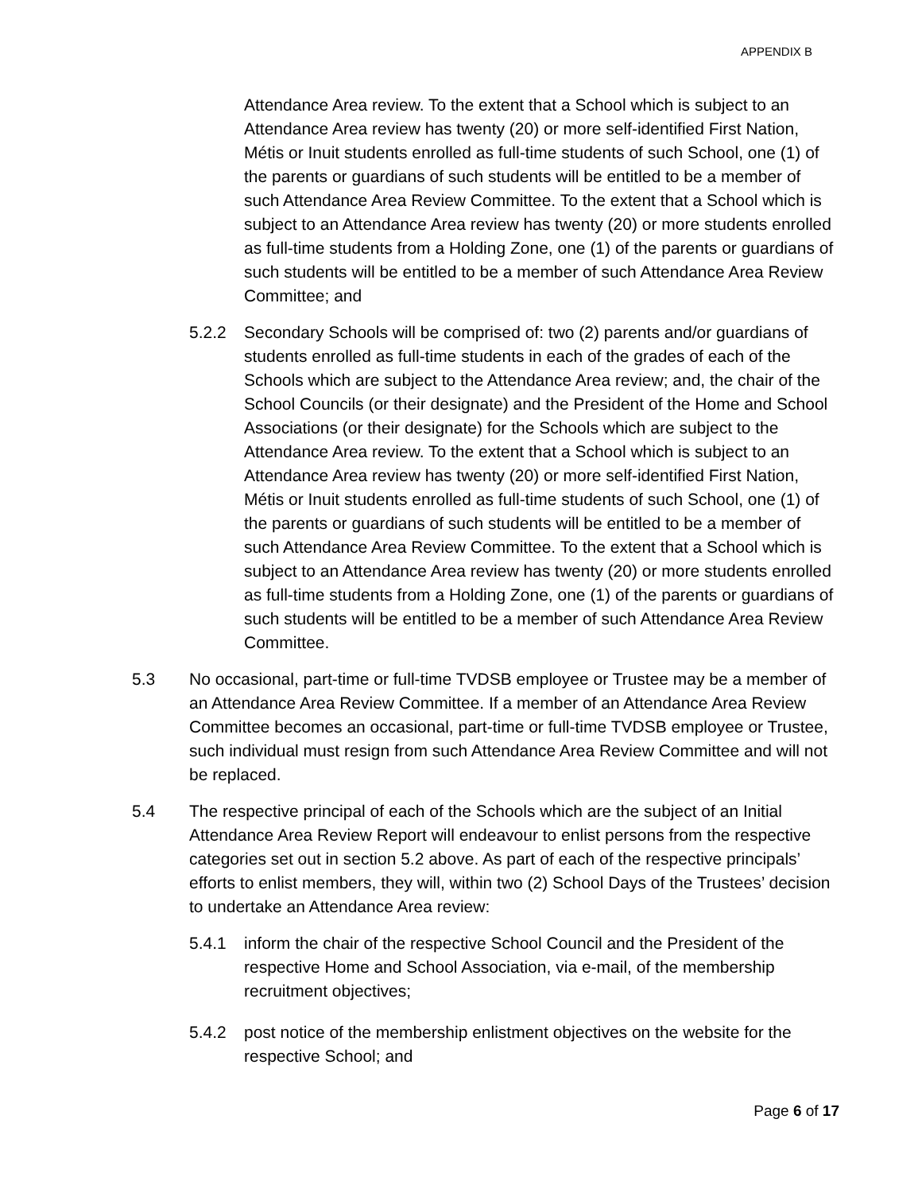APPENDIX B
Attendance Area review. To the extent that a School which is subject to an Attendance Area review has twenty (20) or more self-identified First Nation, Métis or Inuit students enrolled as full-time students of such School, one (1) of the parents or guardians of such students will be entitled to be a member of such Attendance Area Review Committee. To the extent that a School which is subject to an Attendance Area review has twenty (20) or more students enrolled as full-time students from a Holding Zone, one (1) of the parents or guardians of such students will be entitled to be a member of such Attendance Area Review Committee; and
5.2.2 Secondary Schools will be comprised of: two (2) parents and/or guardians of students enrolled as full-time students in each of the grades of each of the Schools which are subject to the Attendance Area review; and, the chair of the School Councils (or their designate) and the President of the Home and School Associations (or their designate) for the Schools which are subject to the Attendance Area review. To the extent that a School which is subject to an Attendance Area review has twenty (20) or more self-identified First Nation, Métis or Inuit students enrolled as full-time students of such School, one (1) of the parents or guardians of such students will be entitled to be a member of such Attendance Area Review Committee. To the extent that a School which is subject to an Attendance Area review has twenty (20) or more students enrolled as full-time students from a Holding Zone, one (1) of the parents or guardians of such students will be entitled to be a member of such Attendance Area Review Committee.
5.3 No occasional, part-time or full-time TVDSB employee or Trustee may be a member of an Attendance Area Review Committee. If a member of an Attendance Area Review Committee becomes an occasional, part-time or full-time TVDSB employee or Trustee, such individual must resign from such Attendance Area Review Committee and will not be replaced.
5.4 The respective principal of each of the Schools which are the subject of an Initial Attendance Area Review Report will endeavour to enlist persons from the respective categories set out in section 5.2 above. As part of each of the respective principals’ efforts to enlist members, they will, within two (2) School Days of the Trustees’ decision to undertake an Attendance Area review:
5.4.1 inform the chair of the respective School Council and the President of the respective Home and School Association, via e-mail, of the membership recruitment objectives;
5.4.2 post notice of the membership enlistment objectives on the website for the respective School; and
Page 6 of 17